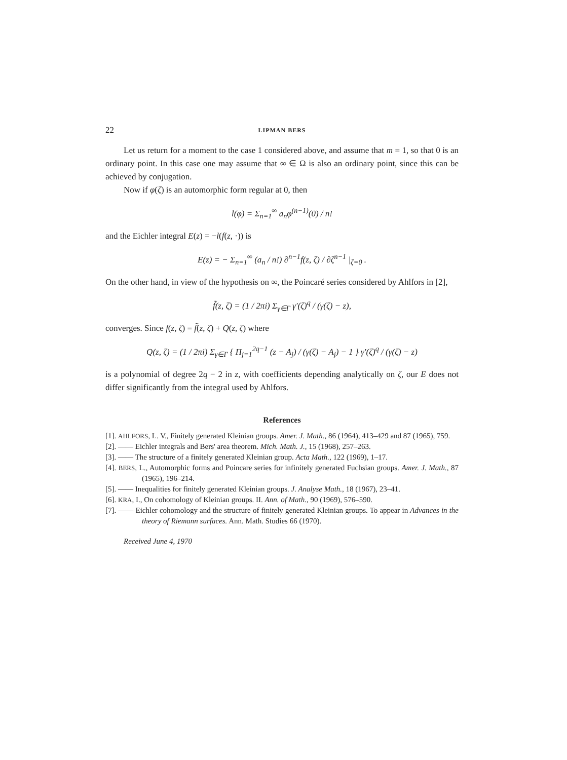22 LIPMAN BERS
Let us return for a moment to the case 1 considered above, and assume that m = 1, so that 0 is an ordinary point. In this case one may assume that ∞ ∈ Ω is also an ordinary point, since this can be achieved by conjugation.
Now if φ(ζ) is an automorphic form regular at 0, then
l(φ) = Σ<sub>n=1</sub><sup>∞</sup> a<sub>n</sub>φ<sup>(n−1)</sup>(0) / n!
and the Eichler integral E(z) = −l(f(z, ·)) is
E(z) = − Σ<sub>n=1</sub><sup>∞</sup> (a<sub>n</sub> / n!) ∂<sup>n−1</sup>f(z, ζ) / ∂ζ<sup>n−1</sup> |<sub>ζ=0</sub> .
On the other hand, in view of the hypothesis on ∞, the Poincaré series considered by Ahlfors in [2],
f̃(z, ζ) = (1 / 2πi) Σ<sub>γ∈Γ</sub> γ′(ζ)<sup>q</sup> / (γ(ζ) − z),
converges. Since f(z, ζ) = f̃(z, ζ) + Q(z, ζ) where
Q(z, ζ) = (1 / 2πi) Σ<sub>γ∈Γ</sub> { Π<sub>j=1</sub><sup>2q−1</sup> (z − A<sub>j</sub>) / (γ(ζ) − A<sub>j</sub>) − 1 } γ′(ζ)<sup>q</sup> / (γ(ζ) − z)
is a polynomial of degree 2q − 2 in z, with coefficients depending analytically on ζ, our E does not differ significantly from the integral used by Ahlfors.
References
[1]. AHLFORS, L. V., Finitely generated Kleinian groups. Amer. J. Math., 86 (1964), 413–429 and 87 (1965), 759.
[2]. —— Eichler integrals and Bers' area theorem. Mich. Math. J., 15 (1968), 257–263.
[3]. —— The structure of a finitely generated Kleinian group. Acta Math., 122 (1969), 1–17.
[4]. BERS, L., Automorphic forms and Poincare series for infinitely generated Fuchsian groups. Amer. J. Math., 87 (1965), 196–214.
[5]. —— Inequalities for finitely generated Kleinian groups. J. Analyse Math., 18 (1967), 23–41.
[6]. KRA, I., On cohomology of Kleinian groups. II. Ann. of Math., 90 (1969), 576–590.
[7]. —— Eichler cohomology and the structure of finitely generated Kleinian groups. To appear in Advances in the theory of Riemann surfaces. Ann. Math. Studies 66 (1970).
Received June 4, 1970